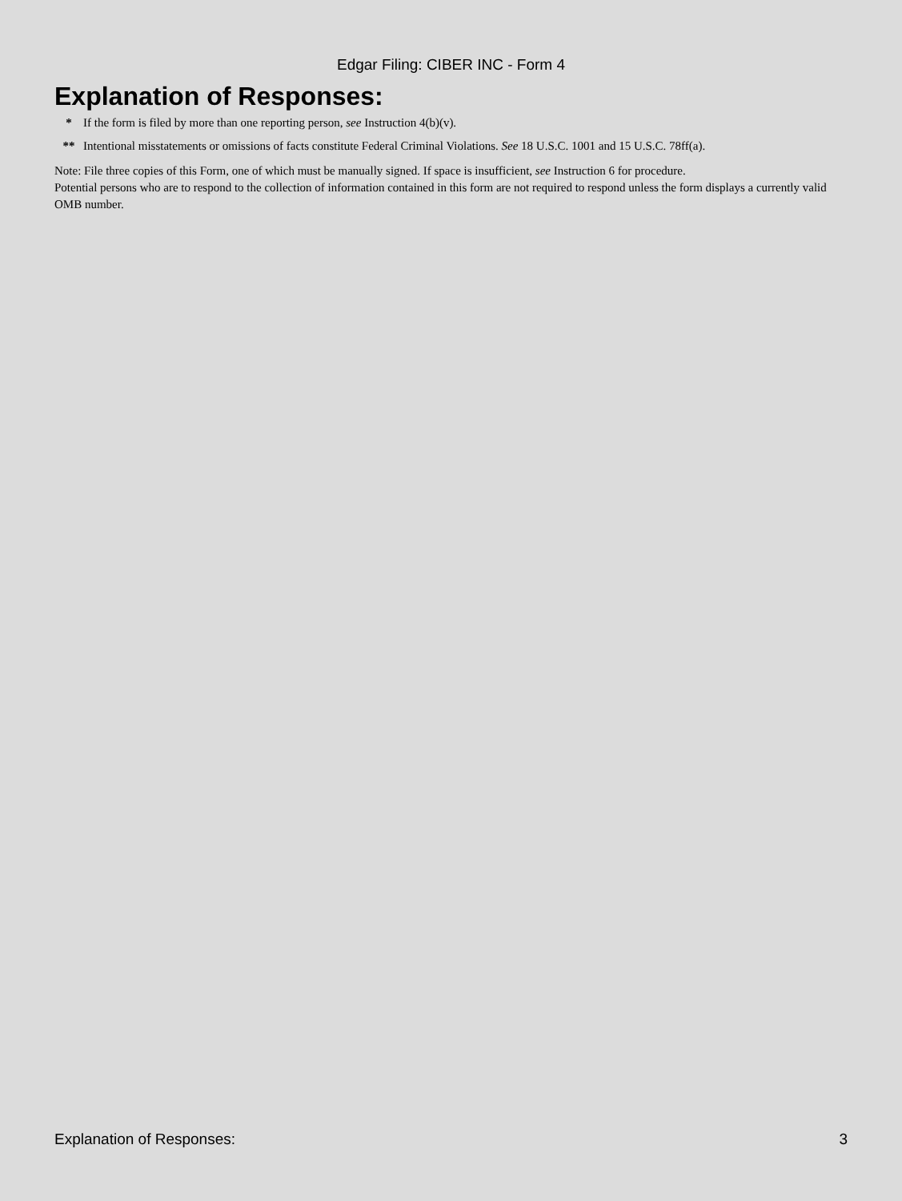Edgar Filing: CIBER INC - Form 4
Explanation of Responses:
* If the form is filed by more than one reporting person, see Instruction 4(b)(v).
** Intentional misstatements or omissions of facts constitute Federal Criminal Violations. See 18 U.S.C. 1001 and 15 U.S.C. 78ff(a).
Note: File three copies of this Form, one of which must be manually signed. If space is insufficient, see Instruction 6 for procedure.
Potential persons who are to respond to the collection of information contained in this form are not required to respond unless the form displays a currently valid OMB number.
Explanation of Responses: 3